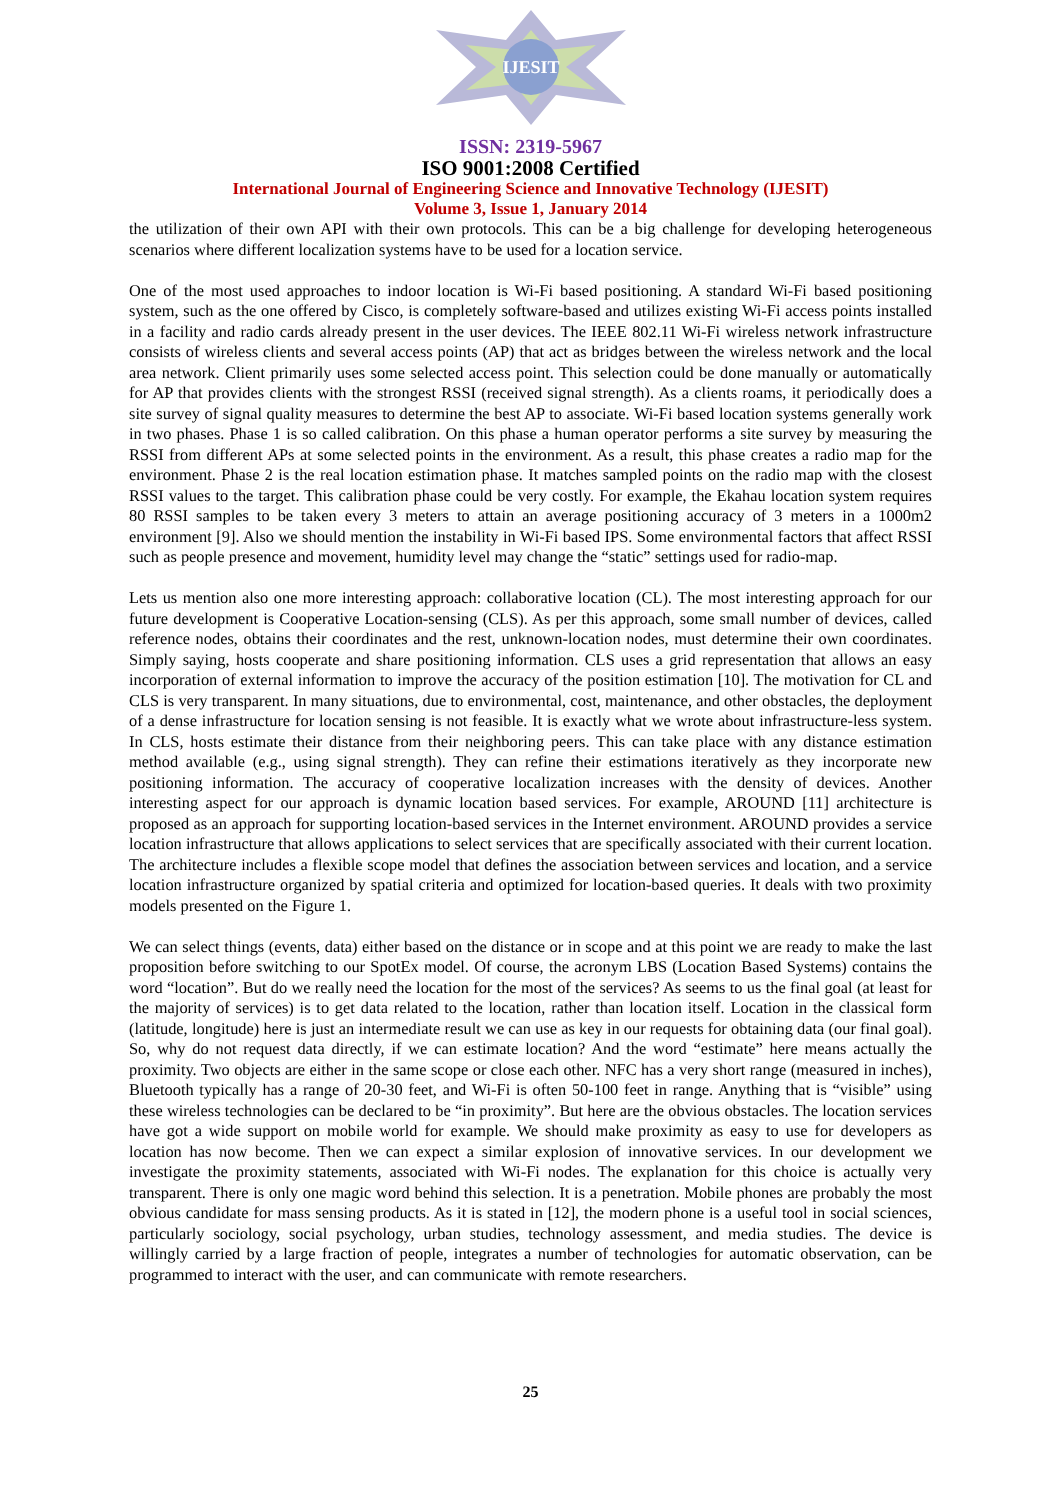IJESIT
ISSN: 2319-5967
ISO 9001:2008 Certified
International Journal of Engineering Science and Innovative Technology (IJESIT)
Volume 3, Issue 1, January 2014
the utilization of their own API with their own protocols. This can be a big challenge for developing heterogeneous scenarios where different localization systems have to be used for a location service.
One of the most used approaches to indoor location is Wi-Fi based positioning. A standard Wi-Fi based positioning system, such as the one offered by Cisco, is completely software-based and utilizes existing Wi-Fi access points installed in a facility and radio cards already present in the user devices. The IEEE 802.11 Wi-Fi wireless network infrastructure consists of wireless clients and several access points (AP) that act as bridges between the wireless network and the local area network. Client primarily uses some selected access point. This selection could be done manually or automatically for AP that provides clients with the strongest RSSI (received signal strength). As a clients roams, it periodically does a site survey of signal quality measures to determine the best AP to associate. Wi-Fi based location systems generally work in two phases. Phase 1 is so called calibration. On this phase a human operator performs a site survey by measuring the RSSI from different APs at some selected points in the environment. As a result, this phase creates a radio map for the environment. Phase 2 is the real location estimation phase. It matches sampled points on the radio map with the closest RSSI values to the target. This calibration phase could be very costly. For example, the Ekahau location system requires 80 RSSI samples to be taken every 3 meters to attain an average positioning accuracy of 3 meters in a 1000m2 environment [9]. Also we should mention the instability in Wi-Fi based IPS. Some environmental factors that affect RSSI such as people presence and movement, humidity level may change the “static” settings used for radio-map.
Lets us mention also one more interesting approach: collaborative location (CL). The most interesting approach for our future development is Cooperative Location-sensing (CLS). As per this approach, some small number of devices, called reference nodes, obtains their coordinates and the rest, unknown-location nodes, must determine their own coordinates. Simply saying, hosts cooperate and share positioning information. CLS uses a grid representation that allows an easy incorporation of external information to improve the accuracy of the position estimation [10]. The motivation for CL and CLS is very transparent. In many situations, due to environmental, cost, maintenance, and other obstacles, the deployment of a dense infrastructure for location sensing is not feasible. It is exactly what we wrote about infrastructure-less system. In CLS, hosts estimate their distance from their neighboring peers. This can take place with any distance estimation method available (e.g., using signal strength). They can refine their estimations iteratively as they incorporate new positioning information. The accuracy of cooperative localization increases with the density of devices. Another interesting aspect for our approach is dynamic location based services. For example, AROUND [11] architecture is proposed as an approach for supporting location-based services in the Internet environment. AROUND provides a service location infrastructure that allows applications to select services that are specifically associated with their current location. The architecture includes a flexible scope model that defines the association between services and location, and a service location infrastructure organized by spatial criteria and optimized for location-based queries. It deals with two proximity models presented on the Figure 1.
We can select things (events, data) either based on the distance or in scope and at this point we are ready to make the last proposition before switching to our SpotEx model. Of course, the acronym LBS (Location Based Systems) contains the word “location”. But do we really need the location for the most of the services? As seems to us the final goal (at least for the majority of services) is to get data related to the location, rather than location itself. Location in the classical form (latitude, longitude) here is just an intermediate result we can use as key in our requests for obtaining data (our final goal). So, why do not request data directly, if we can estimate location? And the word “estimate” here means actually the proximity. Two objects are either in the same scope or close each other. NFC has a very short range (measured in inches), Bluetooth typically has a range of 20-30 feet, and Wi-Fi is often 50-100 feet in range. Anything that is “visible” using these wireless technologies can be declared to be “in proximity”. But here are the obvious obstacles. The location services have got a wide support on mobile world for example. We should make proximity as easy to use for developers as location has now become. Then we can expect a similar explosion of innovative services. In our development we investigate the proximity statements, associated with Wi-Fi nodes. The explanation for this choice is actually very transparent. There is only one magic word behind this selection. It is a penetration. Mobile phones are probably the most obvious candidate for mass sensing products. As it is stated in [12], the modern phone is a useful tool in social sciences, particularly sociology, social psychology, urban studies, technology assessment, and media studies. The device is willingly carried by a large fraction of people, integrates a number of technologies for automatic observation, can be programmed to interact with the user, and can communicate with remote researchers.
25